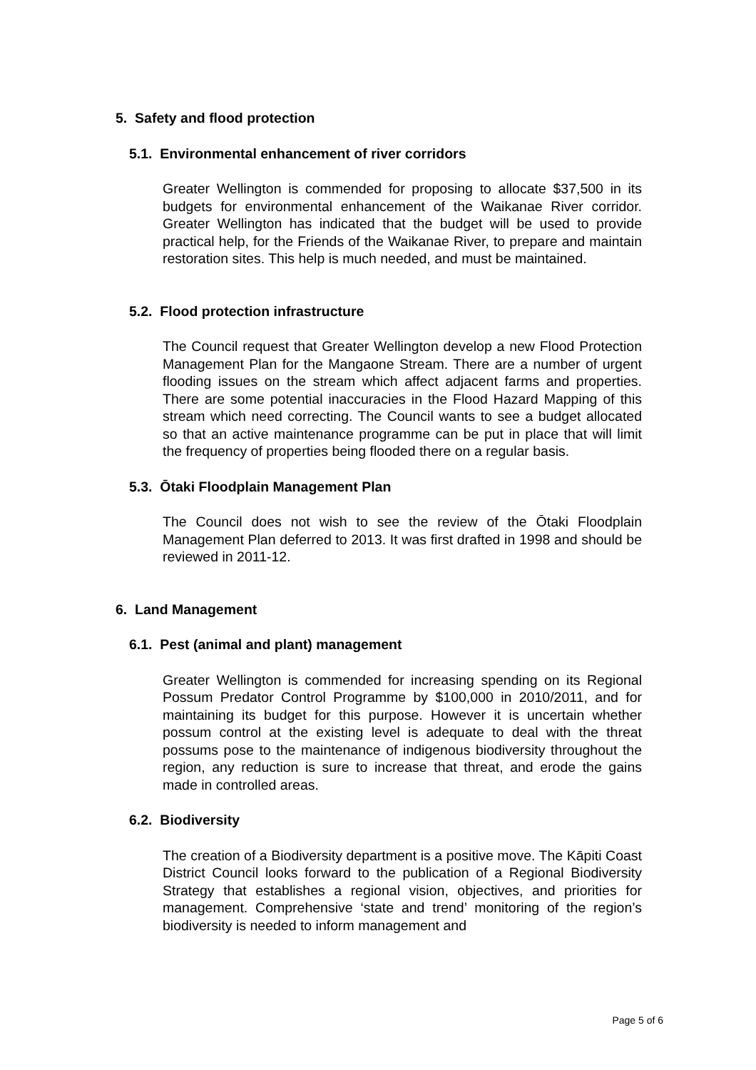5. Safety and flood protection
5.1. Environmental enhancement of river corridors
Greater Wellington is commended for proposing to allocate $37,500 in its budgets for environmental enhancement of the Waikanae River corridor. Greater Wellington has indicated that the budget will be used to provide practical help, for the Friends of the Waikanae River, to prepare and maintain restoration sites. This help is much needed, and must be maintained.
5.2. Flood protection infrastructure
The Council request that Greater Wellington develop a new Flood Protection Management Plan for the Mangaone Stream. There are a number of urgent flooding issues on the stream which affect adjacent farms and properties. There are some potential inaccuracies in the Flood Hazard Mapping of this stream which need correcting. The Council wants to see a budget allocated so that an active maintenance programme can be put in place that will limit the frequency of properties being flooded there on a regular basis.
5.3. Ōtaki Floodplain Management Plan
The Council does not wish to see the review of the Ōtaki Floodplain Management Plan deferred to 2013. It was first drafted in 1998 and should be reviewed in 2011-12.
6. Land Management
6.1. Pest (animal and plant) management
Greater Wellington is commended for increasing spending on its Regional Possum Predator Control Programme by $100,000 in 2010/2011, and for maintaining its budget for this purpose. However it is uncertain whether possum control at the existing level is adequate to deal with the threat possums pose to the maintenance of indigenous biodiversity throughout the region, any reduction is sure to increase that threat, and erode the gains made in controlled areas.
6.2. Biodiversity
The creation of a Biodiversity department is a positive move. The Kāpiti Coast District Council looks forward to the publication of a Regional Biodiversity Strategy that establishes a regional vision, objectives, and priorities for management. Comprehensive ‘state and trend’ monitoring of the region’s biodiversity is needed to inform management and
Page 5 of 6